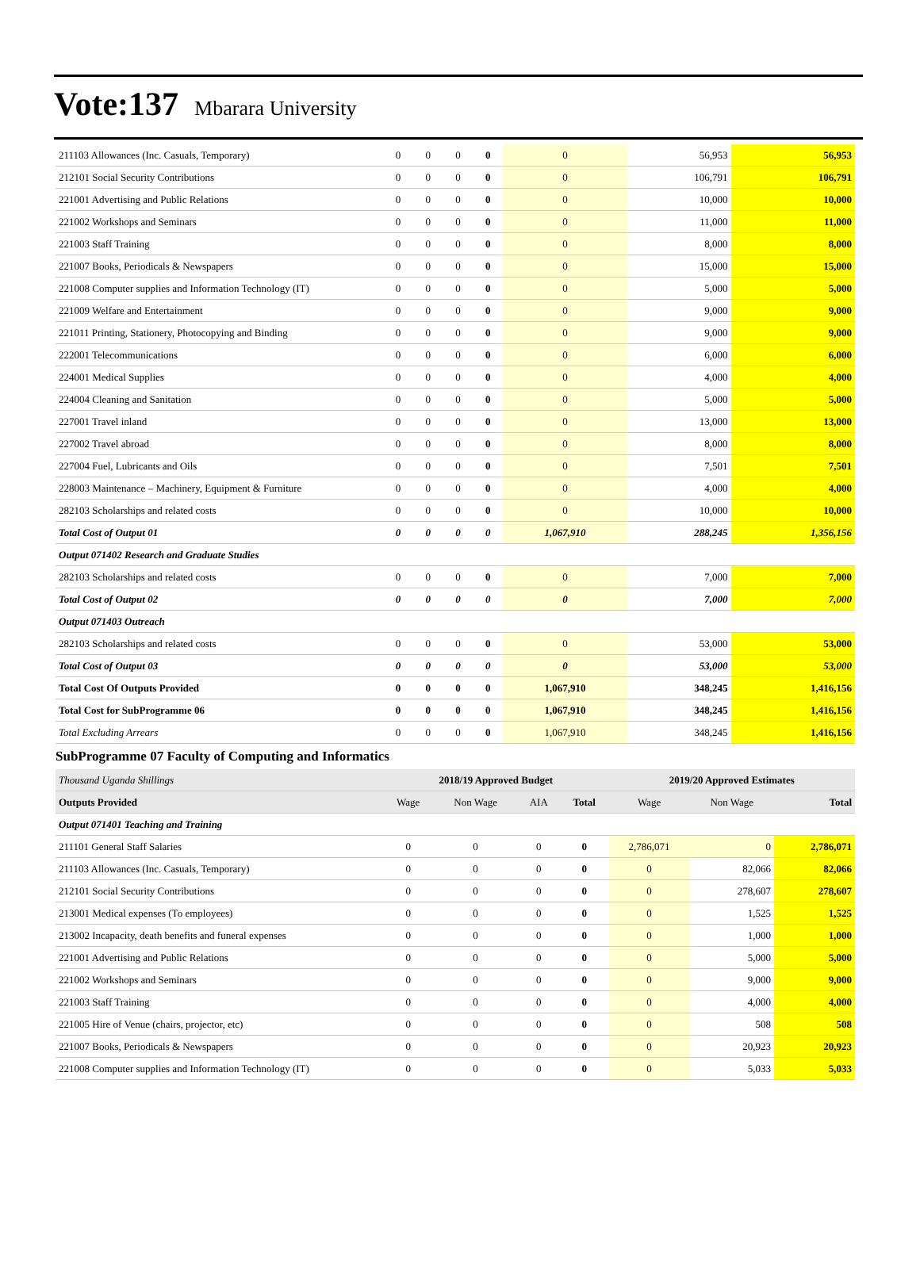Vote:137 Mbarara University
| 211103 Allowances (Inc. Casuals, Temporary) | 0 | 0 | 0 | 0 | 0 | 56,953 | 56,953 |
| 212101 Social Security Contributions | 0 | 0 | 0 | 0 | 0 | 106,791 | 106,791 |
| 221001 Advertising and Public Relations | 0 | 0 | 0 | 0 | 0 | 10,000 | 10,000 |
| 221002 Workshops and Seminars | 0 | 0 | 0 | 0 | 0 | 11,000 | 11,000 |
| 221003 Staff Training | 0 | 0 | 0 | 0 | 0 | 8,000 | 8,000 |
| 221007 Books, Periodicals & Newspapers | 0 | 0 | 0 | 0 | 0 | 15,000 | 15,000 |
| 221008 Computer supplies and Information Technology (IT) | 0 | 0 | 0 | 0 | 0 | 5,000 | 5,000 |
| 221009 Welfare and Entertainment | 0 | 0 | 0 | 0 | 0 | 9,000 | 9,000 |
| 221011 Printing, Stationery, Photocopying and Binding | 0 | 0 | 0 | 0 | 0 | 9,000 | 9,000 |
| 222001 Telecommunications | 0 | 0 | 0 | 0 | 0 | 6,000 | 6,000 |
| 224001 Medical Supplies | 0 | 0 | 0 | 0 | 0 | 4,000 | 4,000 |
| 224004 Cleaning and Sanitation | 0 | 0 | 0 | 0 | 0 | 5,000 | 5,000 |
| 227001 Travel inland | 0 | 0 | 0 | 0 | 0 | 13,000 | 13,000 |
| 227002 Travel abroad | 0 | 0 | 0 | 0 | 0 | 8,000 | 8,000 |
| 227004 Fuel, Lubricants and Oils | 0 | 0 | 0 | 0 | 0 | 7,501 | 7,501 |
| 228003 Maintenance – Machinery, Equipment & Furniture | 0 | 0 | 0 | 0 | 0 | 4,000 | 4,000 |
| 282103 Scholarships and related costs | 0 | 0 | 0 | 0 | 0 | 10,000 | 10,000 |
| Total Cost of Output 01 | 0 | 0 | 0 | 0 | 1,067,910 | 288,245 | 1,356,156 |
| Output 071402 Research and Graduate Studies | | | | | | | |
| 282103 Scholarships and related costs | 0 | 0 | 0 | 0 | 0 | 7,000 | 7,000 |
| Total Cost of Output 02 | 0 | 0 | 0 | 0 | 0 | 7,000 | 7,000 |
| Output 071403 Outreach | | | | | | | |
| 282103 Scholarships and related costs | 0 | 0 | 0 | 0 | 0 | 53,000 | 53,000 |
| Total Cost of Output 03 | 0 | 0 | 0 | 0 | 0 | 53,000 | 53,000 |
| Total Cost Of Outputs Provided | 0 | 0 | 0 | 0 | 1,067,910 | 348,245 | 1,416,156 |
| Total Cost for SubProgramme 06 | 0 | 0 | 0 | 0 | 1,067,910 | 348,245 | 1,416,156 |
| Total Excluding Arrears | 0 | 0 | 0 | 0 | 1,067,910 | 348,245 | 1,416,156 |
SubProgramme 07 Faculty of Computing and Informatics
| Thousand Uganda Shillings | 2018/19 Approved Budget | | | | 2019/20 Approved Estimates | | |
| --- | --- | --- | --- | --- | --- | --- | --- |
| Outputs Provided | Wage | Non Wage | AIA | Total | Wage | Non Wage | Total |
| Output 071401 Teaching and Training | | | | | | | |
| 211101 General Staff Salaries | 0 | 0 | 0 | 0 | 2,786,071 | 0 | 2,786,071 |
| 211103 Allowances (Inc. Casuals, Temporary) | 0 | 0 | 0 | 0 | 0 | 82,066 | 82,066 |
| 212101 Social Security Contributions | 0 | 0 | 0 | 0 | 0 | 278,607 | 278,607 |
| 213001 Medical expenses (To employees) | 0 | 0 | 0 | 0 | 0 | 1,525 | 1,525 |
| 213002 Incapacity, death benefits and funeral expenses | 0 | 0 | 0 | 0 | 0 | 1,000 | 1,000 |
| 221001 Advertising and Public Relations | 0 | 0 | 0 | 0 | 0 | 5,000 | 5,000 |
| 221002 Workshops and Seminars | 0 | 0 | 0 | 0 | 0 | 9,000 | 9,000 |
| 221003 Staff Training | 0 | 0 | 0 | 0 | 0 | 4,000 | 4,000 |
| 221005 Hire of Venue (chairs, projector, etc) | 0 | 0 | 0 | 0 | 0 | 508 | 508 |
| 221007 Books, Periodicals & Newspapers | 0 | 0 | 0 | 0 | 0 | 20,923 | 20,923 |
| 221008 Computer supplies and Information Technology (IT) | 0 | 0 | 0 | 0 | 0 | 5,033 | 5,033 |